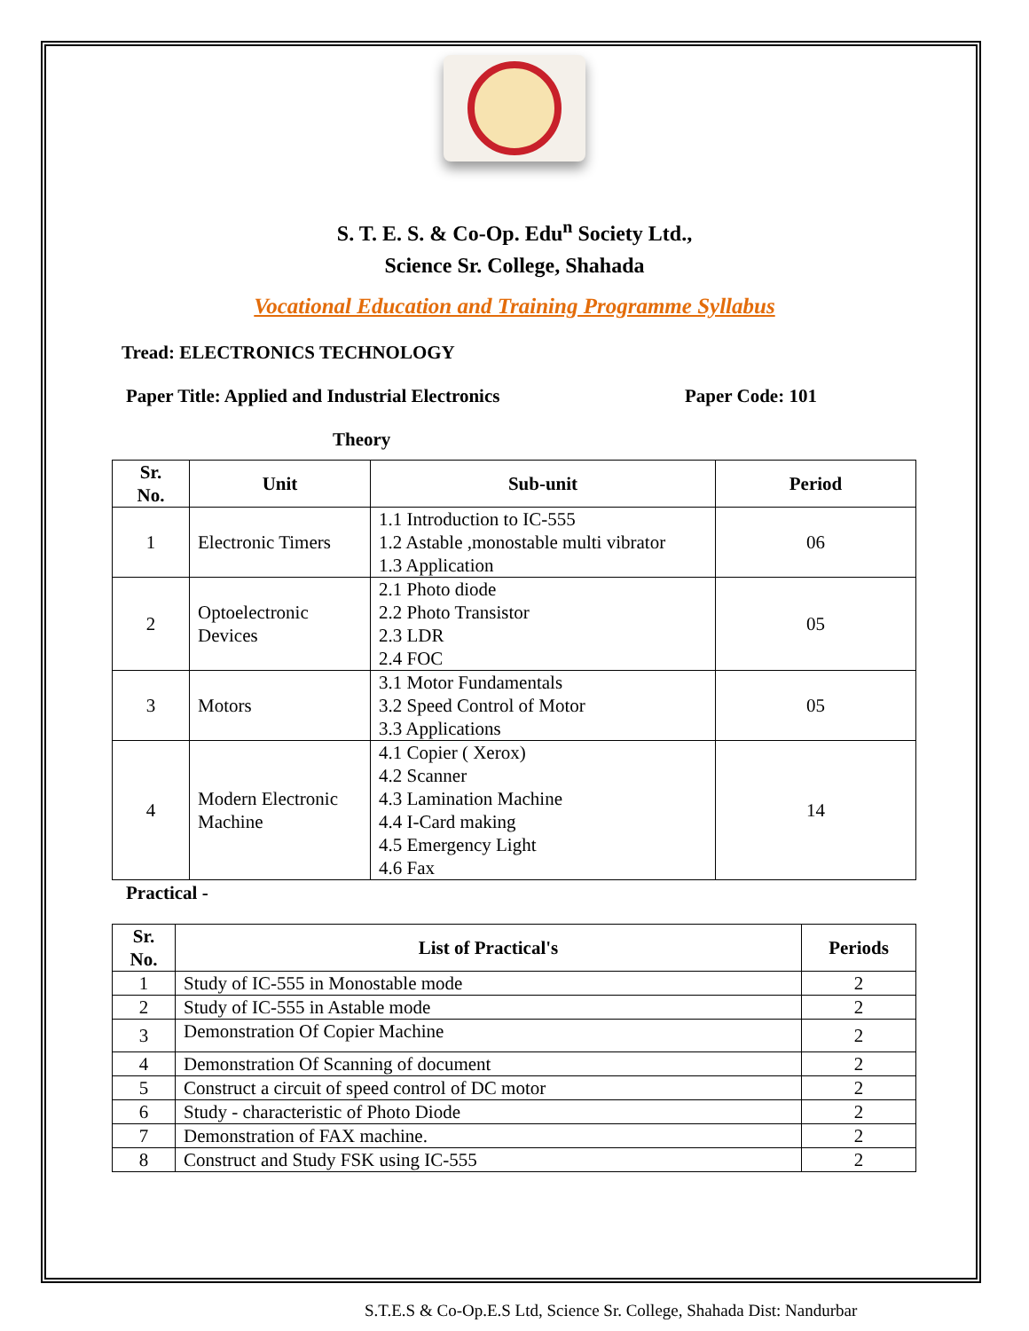S. T. E. S. & Co-Op. Edu<sup>n</sup> Society Ltd.,
Science Sr. College, Shahada
Vocational Education and Training Programme Syllabus
Tread: ELECTRONICS TECHNOLOGY
Paper Title: Applied and Industrial Electronics Paper Code: 101
Theory
| Sr. No. | Unit | Sub-unit | Period |
| --- | --- | --- | --- |
| 1 | Electronic Timers | 1.1 Introduction to IC-555 1.2 Astable ,monostable multi vibrator 1.3 Application | 06 |
| 2 | Optoelectronic Devices | 2.1 Photo diode 2.2 Photo Transistor 2.3 LDR 2.4 FOC | 05 |
| 3 | Motors | 3.1 Motor Fundamentals 3.2 Speed Control of Motor 3.3 Applications | 05 |
| 4 | Modern Electronic Machine | 4.1 Copier ( Xerox) 4.2 Scanner 4.3 Lamination Machine 4.4 I-Card making 4.5 Emergency Light 4.6 Fax | 14 |
Practical -
| Sr. No. | List of Practical's | Periods |
| --- | --- | --- |
| 1 | Study of IC-555 in Monostable mode | 2 |
| 2 | Study of IC-555 in Astable mode | 2 |
| 3 | Demonstration Of Copier Machine | 2 |
| 4 | Demonstration Of Scanning of document | 2 |
| 5 | Construct a circuit of speed control of DC motor | 2 |
| 6 | Study - characteristic of Photo Diode | 2 |
| 7 | Demonstration of FAX machine. | 2 |
| 8 | Construct and Study FSK using IC-555 | 2 |
S.T.E.S & Co-Op.E.S Ltd, Science Sr. College, Shahada Dist: Nandurbar